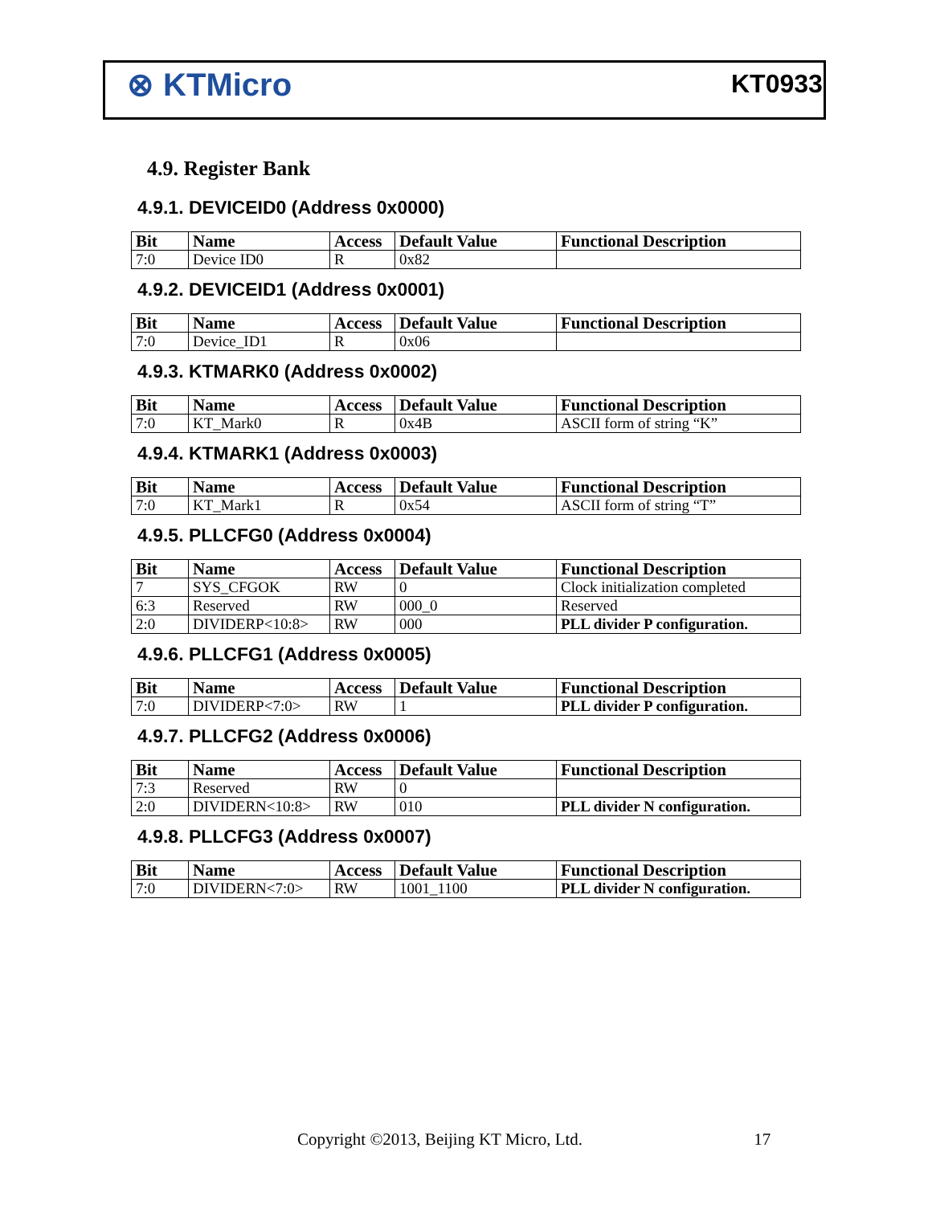⊗ KTMicro KT0933
4.9. Register Bank
4.9.1. DEVICEID0 (Address 0x0000)
| Bit | Name | Access | Default Value | Functional Description |
| --- | --- | --- | --- | --- |
| 7:0 | Device ID0 | R | 0x82 | |
4.9.2. DEVICEID1 (Address 0x0001)
| Bit | Name | Access | Default Value | Functional Description |
| --- | --- | --- | --- | --- |
| 7:0 | Device_ID1 | R | 0x06 | |
4.9.3. KTMARK0 (Address 0x0002)
| Bit | Name | Access | Default Value | Functional Description |
| --- | --- | --- | --- | --- |
| 7:0 | KT_Mark0 | R | 0x4B | ASCII form of string “K” |
4.9.4. KTMARK1 (Address 0x0003)
| Bit | Name | Access | Default Value | Functional Description |
| --- | --- | --- | --- | --- |
| 7:0 | KT_Mark1 | R | 0x54 | ASCII form of string “T” |
4.9.5. PLLCFG0 (Address 0x0004)
| Bit | Name | Access | Default Value | Functional Description |
| --- | --- | --- | --- | --- |
| 7 | SYS_CFGOK | RW | 0 | Clock initialization completed |
| 6:3 | Reserved | RW | 000_0 | Reserved |
| 2:0 | DIVIDERP<10:8> | RW | 000 | PLL divider P configuration. |
4.9.6. PLLCFG1 (Address 0x0005)
| Bit | Name | Access | Default Value | Functional Description |
| --- | --- | --- | --- | --- |
| 7:0 | DIVIDERP<7:0> | RW | 1 | PLL divider P configuration. |
4.9.7. PLLCFG2 (Address 0x0006)
| Bit | Name | Access | Default Value | Functional Description |
| --- | --- | --- | --- | --- |
| 7:3 | Reserved | RW | 0 | |
| 2:0 | DIVIDERN<10:8> | RW | 010 | PLL divider N configuration. |
4.9.8. PLLCFG3 (Address 0x0007)
| Bit | Name | Access | Default Value | Functional Description |
| --- | --- | --- | --- | --- |
| 7:0 | DIVIDERN<7:0> | RW | 1001_1100 | PLL divider N configuration. |
Copyright ©2013, Beijing KT Micro, Ltd. 17